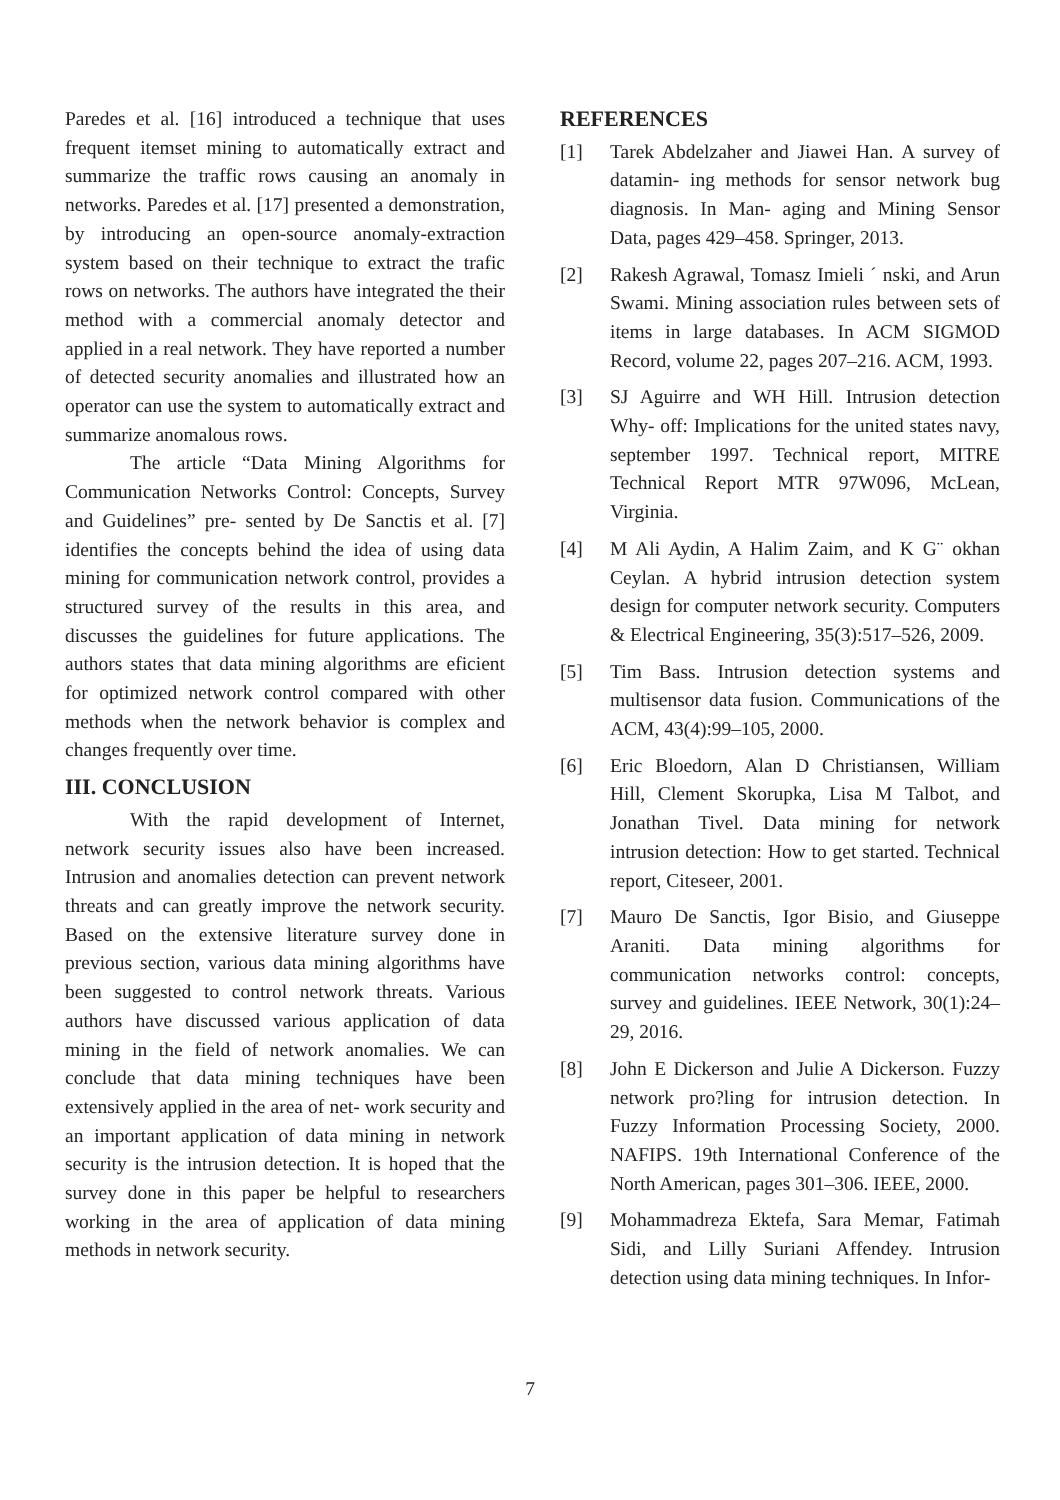Paredes et al. [16] introduced a technique that uses frequent itemset mining to automatically extract and summarize the traffic rows causing an anomaly in networks. Paredes et al. [17] presented a demonstration, by introducing an open-source anomaly-extraction system based on their technique to extract the trafic rows on networks. The authors have integrated the their method with a commercial anomaly detector and applied in a real network. They have reported a number of detected security anomalies and illustrated how an operator can use the system to automatically extract and summarize anomalous rows.
The article “Data Mining Algorithms for Communication Networks Control: Concepts, Survey and Guidelines” pre- sented by De Sanctis et al. [7] identifies the concepts behind the idea of using data mining for communication network control, provides a structured survey of the results in this area, and discusses the guidelines for future applications. The authors states that data mining algorithms are eficient for optimized network control compared with other methods when the network behavior is complex and changes frequently over time.
III. CONCLUSION
With the rapid development of Internet, network security issues also have been increased. Intrusion and anomalies detection can prevent network threats and can greatly improve the network security. Based on the extensive literature survey done in previous section, various data mining algorithms have been suggested to control network threats. Various authors have discussed various application of data mining in the field of network anomalies. We can conclude that data mining techniques have been extensively applied in the area of net- work security and an important application of data mining in network security is the intrusion detection. It is hoped that the survey done in this paper be helpful to researchers working in the area of application of data mining methods in network security.
REFERENCES
[1] Tarek Abdelzaher and Jiawei Han. A survey of datamin- ing methods for sensor network bug diagnosis. In Man- aging and Mining Sensor Data, pages 429–458. Springer, 2013.
[2] Rakesh Agrawal, Tomasz Imieli ´ nski, and Arun Swami. Mining association rules between sets of items in large databases. In ACM SIGMOD Record, volume 22, pages 207–216. ACM, 1993.
[3] SJ Aguirre and WH Hill. Intrusion detection Why- off: Implications for the united states navy, september 1997. Technical report, MITRE Technical Report MTR 97W096, McLean, Virginia.
[4] M Ali Aydin, A Halim Zaim, and K G¨ okhan Ceylan. A hybrid intrusion detection system design for computer network security. Computers & Electrical Engineering, 35(3):517–526, 2009.
[5] Tim Bass. Intrusion detection systems and multisensor data fusion. Communications of the ACM, 43(4):99–105, 2000.
[6] Eric Bloedorn, Alan D Christiansen, William Hill, Clement Skorupka, Lisa M Talbot, and Jonathan Tivel. Data mining for network intrusion detection: How to get started. Technical report, Citeseer, 2001.
[7] Mauro De Sanctis, Igor Bisio, and Giuseppe Araniti. Data mining algorithms for communication networks control: concepts, survey and guidelines. IEEE Network, 30(1):24–29, 2016.
[8] John E Dickerson and Julie A Dickerson. Fuzzy network pro?ling for intrusion detection. In Fuzzy Information Processing Society, 2000. NAFIPS. 19th International Conference of the North American, pages 301–306. IEEE, 2000.
[9] Mohammadreza Ektefa, Sara Memar, Fatimah Sidi, and Lilly Suriani Affendey. Intrusion detection using data mining techniques. In Infor-
7